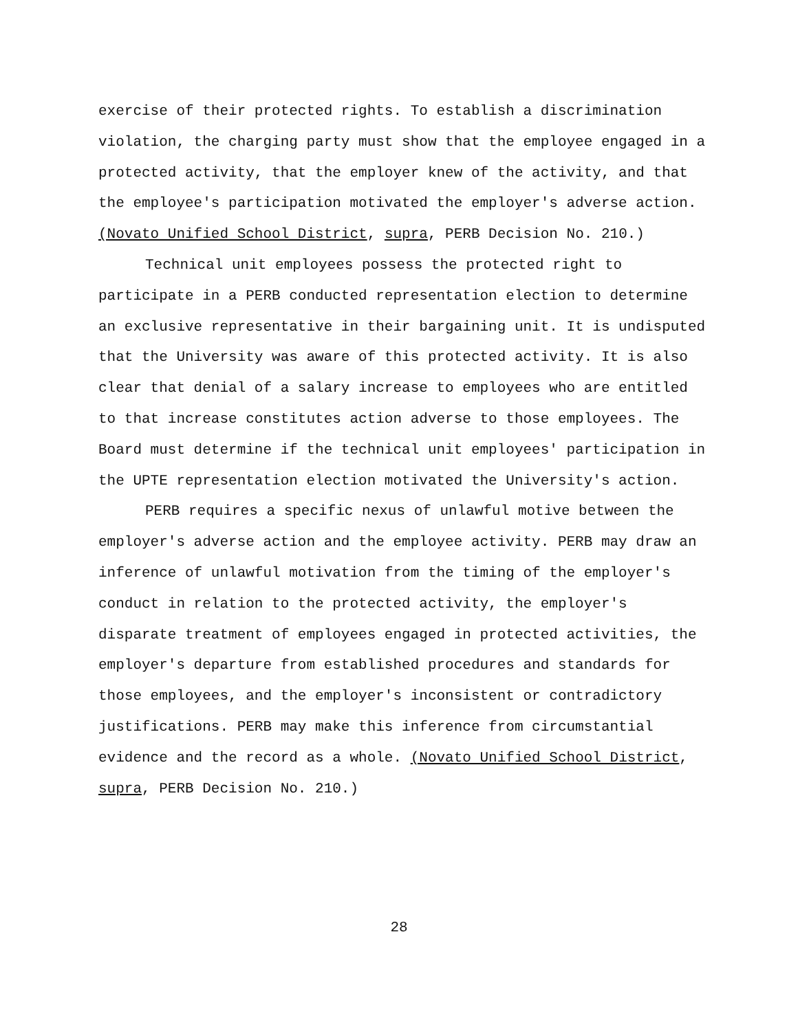exercise of their protected rights. To establish a discrimination violation, the charging party must show that the employee engaged in a protected activity, that the employer knew of the activity, and that the employee's participation motivated the employer's adverse action. (Novato Unified School District, supra, PERB Decision No. 210.)
Technical unit employees possess the protected right to participate in a PERB conducted representation election to determine an exclusive representative in their bargaining unit. It is undisputed that the University was aware of this protected activity. It is also clear that denial of a salary increase to employees who are entitled to that increase constitutes action adverse to those employees. The Board must determine if the technical unit employees' participation in the UPTE representation election motivated the University's action.
PERB requires a specific nexus of unlawful motive between the employer's adverse action and the employee activity. PERB may draw an inference of unlawful motivation from the timing of the employer's conduct in relation to the protected activity, the employer's disparate treatment of employees engaged in protected activities, the employer's departure from established procedures and standards for those employees, and the employer's inconsistent or contradictory justifications. PERB may make this inference from circumstantial evidence and the record as a whole. (Novato Unified School District, supra, PERB Decision No. 210.)
28